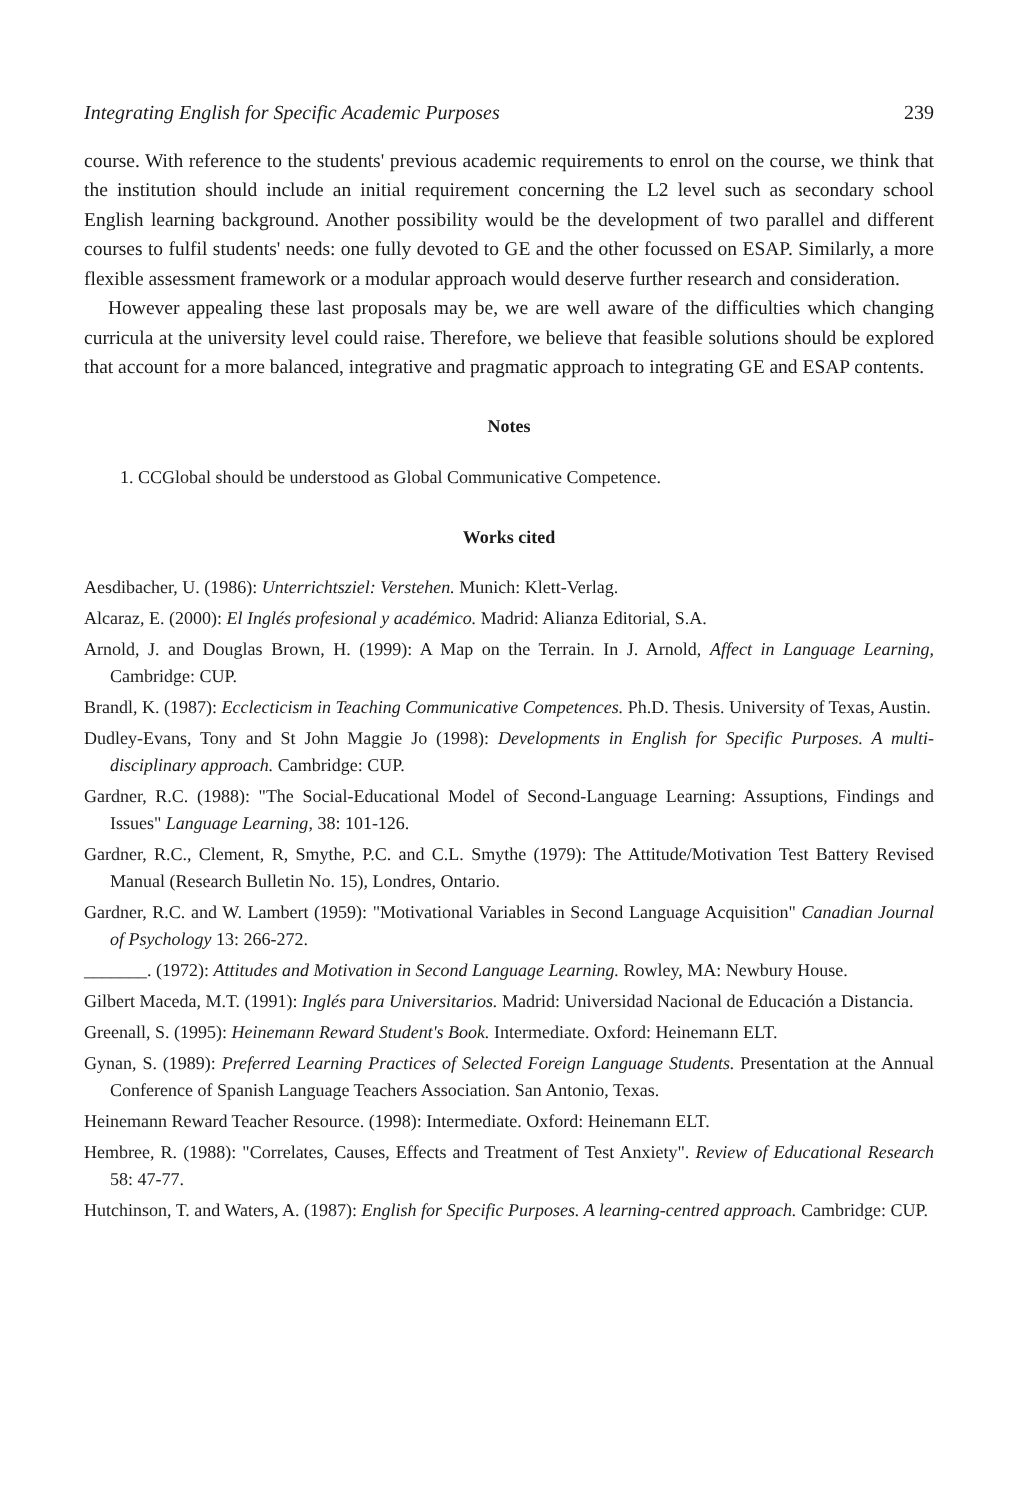Integrating English for Specific Academic Purposes 239
course. With reference to the students' previous academic requirements to enrol on the course, we think that the institution should include an initial requirement concerning the L2 level such as secondary school English learning background. Another possibility would be the development of two parallel and different courses to fulfil students' needs: one fully devoted to GE and the other focussed on ESAP. Similarly, a more flexible assessment framework or a modular approach would deserve further research and consideration.
However appealing these last proposals may be, we are well aware of the difficulties which changing curricula at the university level could raise. Therefore, we believe that feasible solutions should be explored that account for a more balanced, integrative and pragmatic approach to integrating GE and ESAP contents.
Notes
1. CCGlobal should be understood as Global Communicative Competence.
Works cited
Aesdibacher, U. (1986): Unterrichtsziel: Verstehen. Munich: Klett-Verlag.
Alcaraz, E. (2000): El Inglés profesional y académico. Madrid: Alianza Editorial, S.A.
Arnold, J. and Douglas Brown, H. (1999): A Map on the Terrain. In J. Arnold, Affect in Language Learning, Cambridge: CUP.
Brandl, K. (1987): Ecclecticism in Teaching Communicative Competences. Ph.D. Thesis. University of Texas, Austin.
Dudley-Evans, Tony and St John Maggie Jo (1998): Developments in English for Specific Purposes. A multi-disciplinary approach. Cambridge: CUP.
Gardner, R.C. (1988): "The Social-Educational Model of Second-Language Learning: Assuptions, Findings and Issues" Language Learning, 38: 101-126.
Gardner, R.C., Clement, R, Smythe, P.C. and C.L. Smythe (1979): The Attitude/Motivation Test Battery Revised Manual (Research Bulletin No. 15), Londres, Ontario.
Gardner, R.C. and W. Lambert (1959): "Motivational Variables in Second Language Acquisition" Canadian Journal of Psychology 13: 266-272.
_______. (1972): Attitudes and Motivation in Second Language Learning. Rowley, MA: Newbury House.
Gilbert Maceda, M.T. (1991): Inglés para Universitarios. Madrid: Universidad Nacional de Educación a Distancia.
Greenall, S. (1995): Heinemann Reward Student's Book. Intermediate. Oxford: Heinemann ELT.
Gynan, S. (1989): Preferred Learning Practices of Selected Foreign Language Students. Presentation at the Annual Conference of Spanish Language Teachers Association. San Antonio, Texas.
Heinemann Reward Teacher Resource. (1998): Intermediate. Oxford: Heinemann ELT.
Hembree, R. (1988): "Correlates, Causes, Effects and Treatment of Test Anxiety". Review of Educational Research 58: 47-77.
Hutchinson, T. and Waters, A. (1987): English for Specific Purposes. A learning-centred approach. Cambridge: CUP.